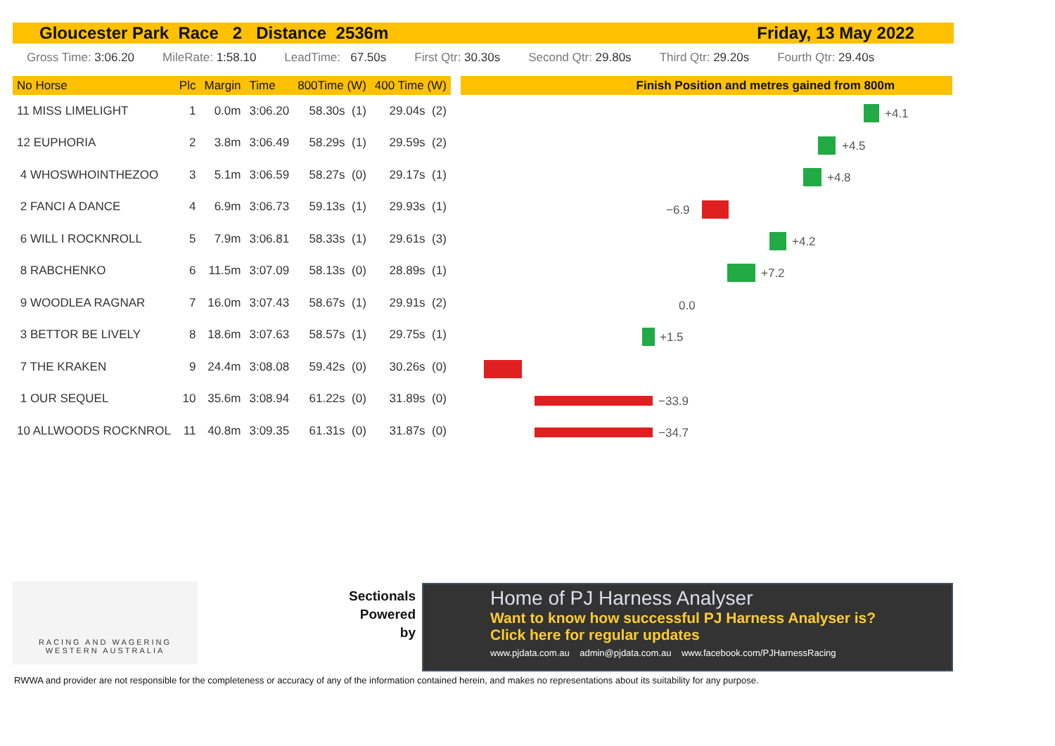Gloucester Park Race 2 Distance 2536m Friday, 13 May 2022
Gross Time: 3:06.20 MileRate: 1:58.10 LeadTime: 67.50s First Qtr: 30.30s Second Qtr: 29.80s Third Qtr: 29.20s Fourth Qtr: 29.40s
| No Horse | Plc | Margin | Time | 800Time (W) | 400 Time (W) |
| --- | --- | --- | --- | --- | --- |
| 11 MISS LIMELIGHT | 1 | 0.0m | 3:06.20 | 58.30s (1) | 29.04s (2) |
| 12 EUPHORIA | 2 | 3.8m | 3:06.49 | 58.29s (1) | 29.59s (2) |
| 4 WHOSWHOINTHEZOO | 3 | 5.1m | 3:06.59 | 58.27s (0) | 29.17s (1) |
| 2 FANCI A DANCE | 4 | 6.9m | 3:06.73 | 59.13s (1) | 29.93s (1) |
| 6 WILL I ROCKNROLL | 5 | 7.9m | 3:06.81 | 58.33s (1) | 29.61s (3) |
| 8 RABCHENKO | 6 | 11.5m | 3:07.09 | 58.13s (0) | 28.89s (1) |
| 9 WOODLEA RAGNAR | 7 | 16.0m | 3:07.43 | 58.67s (1) | 29.91s (2) |
| 3 BETTOR BE LIVELY | 8 | 18.6m | 3:07.63 | 58.57s (1) | 29.75s (1) |
| 7 THE KRAKEN | 9 | 24.4m | 3:08.08 | 59.42s (0) | 30.26s (0) |
| 1 OUR SEQUEL | 10 | 35.6m | 3:08.94 | 61.22s (0) | 31.89s (0) |
| 10 ALLWOODS ROCKNROL | 11 | 40.8m | 3:09.35 | 61.31s (0) | 31.87s (0) |
Finish Position and metres gained from 800m
+4.1
+4.5
+4.8
−6.9
+4.2
+7.2
0.0
+1.5
−33.9
−34.7
RACING AND WAGERING
WESTERN AUSTRALIA
Sectionals
Powered
by
Home of PJ Harness Analyser
Want to know how successful PJ Harness Analyser is?
Click here for regular updates
www.pjdata.com.au admin@pjdata.com.au www.facebook.com/PJHarnessRacing
RWWA and provider are not responsible for the completeness or accuracy of any of the information contained herein, and makes no representations about its suitability for any purpose.